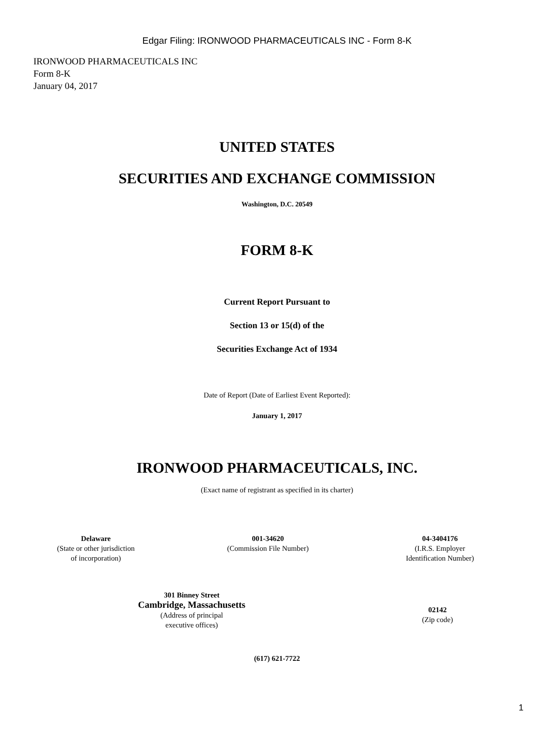Edgar Filing: IRONWOOD PHARMACEUTICALS INC - Form 8-K
IRONWOOD PHARMACEUTICALS INC
Form 8-K
January 04, 2017
UNITED STATES
SECURITIES AND EXCHANGE COMMISSION
Washington, D.C. 20549
FORM 8-K
Current Report Pursuant to
Section 13 or 15(d) of the
Securities Exchange Act of 1934
Date of Report (Date of Earliest Event Reported):
January 1, 2017
IRONWOOD PHARMACEUTICALS, INC.
(Exact name of registrant as specified in its charter)
| Delaware (State or other jurisdiction of incorporation) | 001-34620 (Commission File Number) | 04-3404176 (I.R.S. Employer Identification Number) |
| 301 Binney Street Cambridge, Massachusetts (Address of principal executive offices) | 02142 (Zip code) |
(617) 621-7722
1